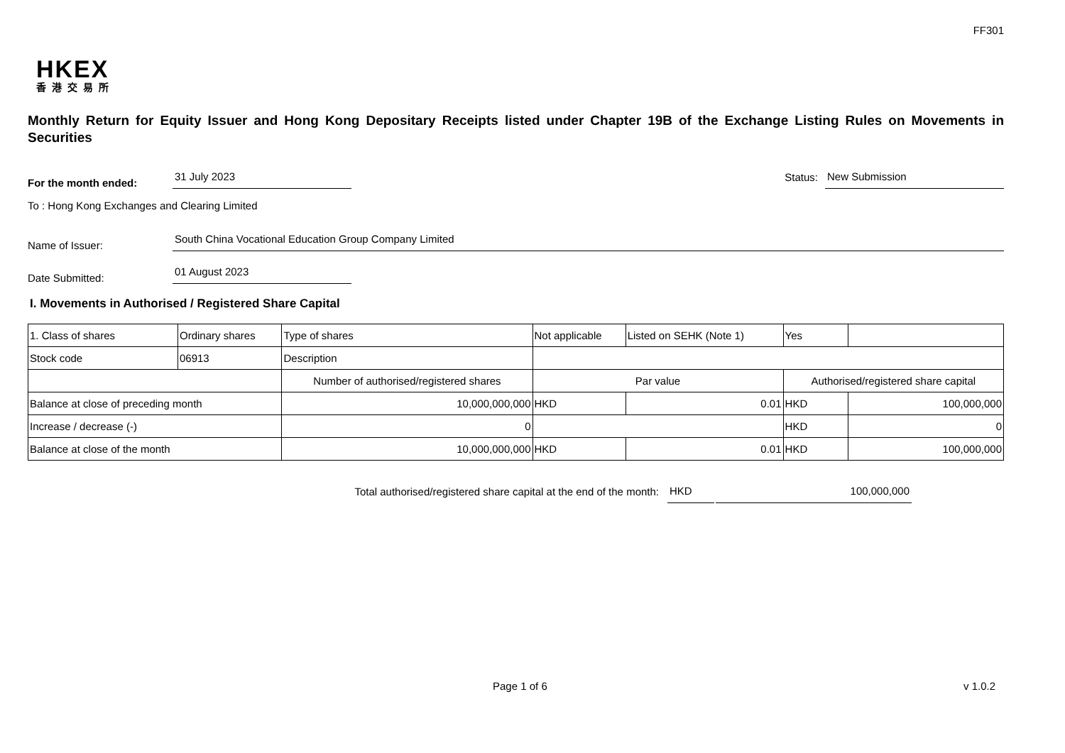FF301
HKEX
香港交易所
Monthly Return for Equity Issuer and Hong Kong Depositary Receipts listed under Chapter 19B of the Exchange Listing Rules on Movements in Securities
For the month ended:
31 July 2023
Status:
New Submission
To : Hong Kong Exchanges and Clearing Limited
Name of Issuer:
South China Vocational Education Group Company Limited
Date Submitted:
01 August 2023
I. Movements in Authorised / Registered Share Capital
| 1. Class of shares | Ordinary shares | | Type of shares | Not applicable | | Listed on SEHK (Note 1) | Yes | |
| Stock code | 06913 | | Description | | | | | |
| | | Number of authorised/registered shares | | | Par value | | Authorised/registered share capital | |
| Balance at close of preceding month | | 10,000,000,000 | | | HKD | 0.01 | HKD | 100,000,000 |
| Increase / decrease (-) | | 0 | | | | | HKD | 0 |
| Balance at close of the month | | 10,000,000,000 | | | HKD | 0.01 | HKD | 100,000,000 |
Total authorised/registered share capital at the end of the month: HKD 100,000,000
Page 1 of 6 v 1.0.2